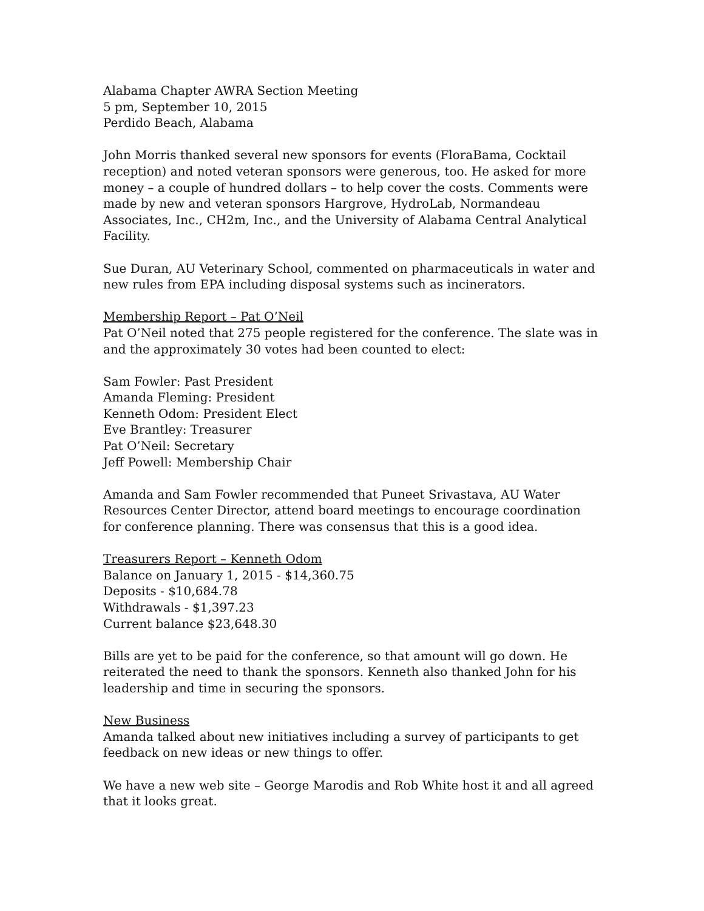Alabama Chapter AWRA Section Meeting
5 pm, September 10, 2015
Perdido Beach, Alabama
John Morris thanked several new sponsors for events (FloraBama, Cocktail reception) and noted veteran sponsors were generous, too. He asked for more money – a couple of hundred dollars – to help cover the costs. Comments were made by new and veteran sponsors Hargrove, HydroLab, Normandeau Associates, Inc., CH2m, Inc., and the University of Alabama Central Analytical Facility.
Sue Duran, AU Veterinary School, commented on pharmaceuticals in water and new rules from EPA including disposal systems such as incinerators.
Membership Report – Pat O’Neil
Pat O’Neil noted that 275 people registered for the conference. The slate was in and the approximately 30 votes had been counted to elect:
Sam Fowler: Past President
Amanda Fleming: President
Kenneth Odom: President Elect
Eve Brantley: Treasurer
Pat O’Neil: Secretary
Jeff Powell: Membership Chair
Amanda and Sam Fowler recommended that Puneet Srivastava, AU Water Resources Center Director, attend board meetings to encourage coordination for conference planning. There was consensus that this is a good idea.
Treasurers Report – Kenneth Odom
Balance on January 1, 2015 - $14,360.75
Deposits - $10,684.78
Withdrawals - $1,397.23
Current balance $23,648.30
Bills are yet to be paid for the conference, so that amount will go down. He reiterated the need to thank the sponsors. Kenneth also thanked John for his leadership and time in securing the sponsors.
New Business
Amanda talked about new initiatives including a survey of participants to get feedback on new ideas or new things to offer.
We have a new web site – George Marodis and Rob White host it and all agreed that it looks great.